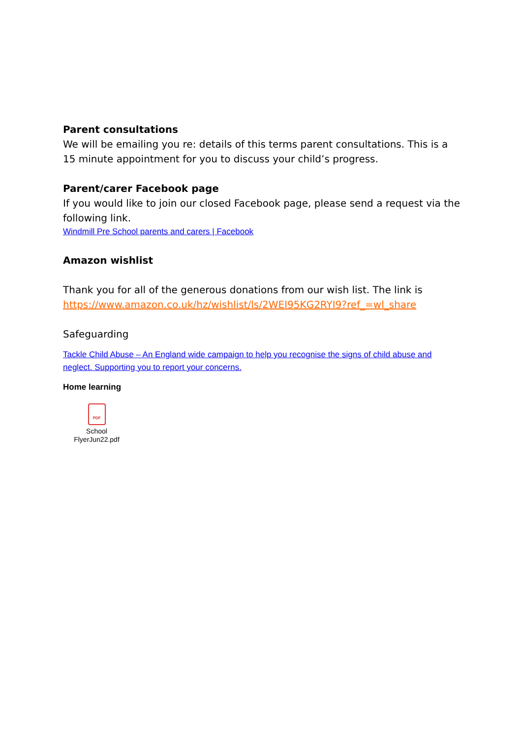Parent consultations
We will be emailing you re: details of this terms parent consultations. This is a 15 minute appointment for you to discuss your child’s progress.
Parent/carer Facebook page
If you would like to join our closed Facebook page, please send a request via the following link.
Windmill Pre School parents and carers | Facebook
Amazon wishlist
Thank you for all of the generous donations from our wish list. The link is https://www.amazon.co.uk/hz/wishlist/ls/2WEI95KG2RYI9?ref_=wl_share
Safeguarding
Tackle Child Abuse – An England wide campaign to help you recognise the signs of child abuse and neglect. Supporting you to report your concerns.
Home learning
PDF
School FlyerJun22.pdf